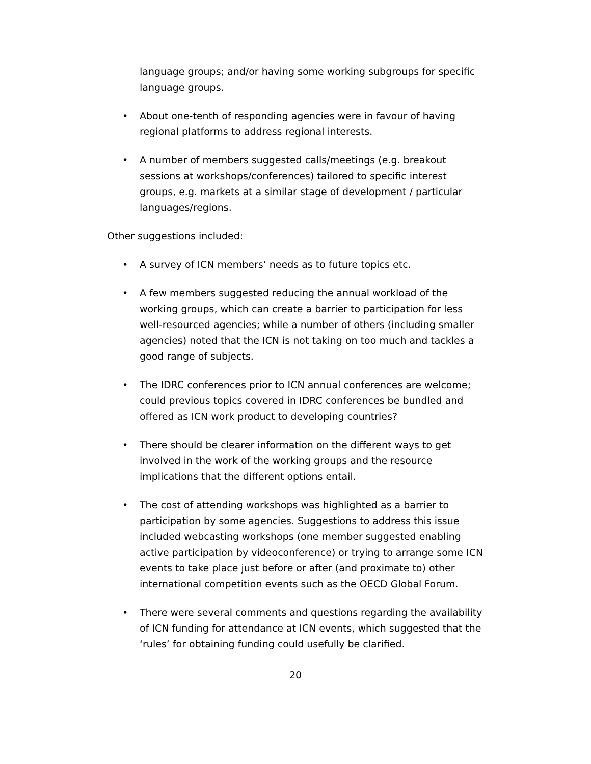language groups; and/or having some working subgroups for specific language groups.
• About one-tenth of responding agencies were in favour of having regional platforms to address regional interests.
• A number of members suggested calls/meetings (e.g. breakout sessions at workshops/conferences) tailored to specific interest groups, e.g. markets at a similar stage of development / particular languages/regions.
Other suggestions included:
• A survey of ICN members’ needs as to future topics etc.
• A few members suggested reducing the annual workload of the working groups, which can create a barrier to participation for less well-resourced agencies; while a number of others (including smaller agencies) noted that the ICN is not taking on too much and tackles a good range of subjects.
• The IDRC conferences prior to ICN annual conferences are welcome; could previous topics covered in IDRC conferences be bundled and offered as ICN work product to developing countries?
• There should be clearer information on the different ways to get involved in the work of the working groups and the resource implications that the different options entail.
• The cost of attending workshops was highlighted as a barrier to participation by some agencies. Suggestions to address this issue included webcasting workshops (one member suggested enabling active participation by videoconference) or trying to arrange some ICN events to take place just before or after (and proximate to) other international competition events such as the OECD Global Forum.
• There were several comments and questions regarding the availability of ICN funding for attendance at ICN events, which suggested that the ‘rules’ for obtaining funding could usefully be clarified.
20